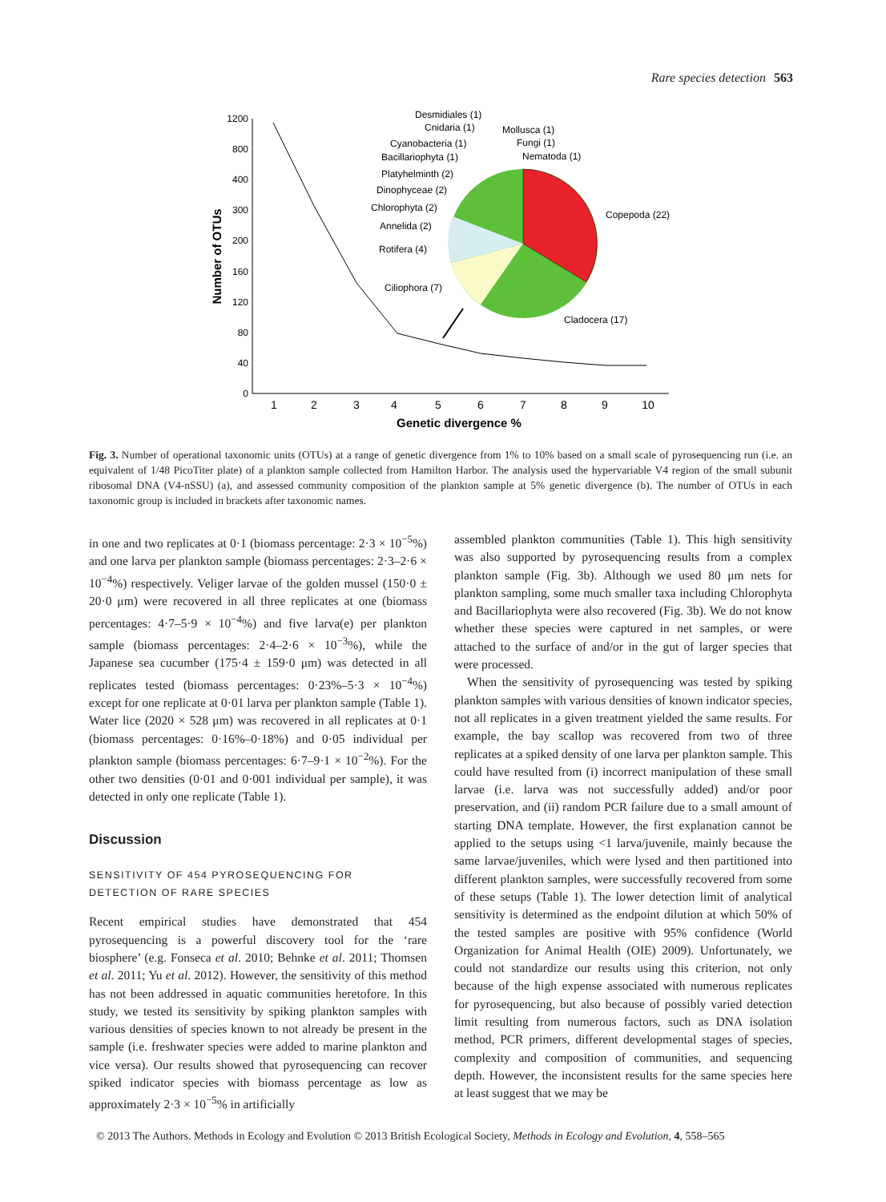Rare species detection 563
1200
800
400
300
200
160
120
80
40
0
1
2
3
4
5
6
7
8
9
10
Genetic divergence %
Number of OTUs
Copepoda (22)
Cladocera (17)
Ciliophora (7)
Rotifera (4)
Annelida (2)
Chlorophyta (2)
Dinophyceae (2)
Platyhelminth (2)
Bacillariophyta (1)
Cyanobacteria (1)
Cnidaria (1)
Desmidiales (1)
Mollusca (1)
Fungi (1)
Nematoda (1)
Fig. 3. Number of operational taxonomic units (OTUs) at a range of genetic divergence from 1% to 10% based on a small scale of pyrosequencing run (i.e. an equivalent of 1/48 PicoTiter plate) of a plankton sample collected from Hamilton Harbor. The analysis used the hypervariable V4 region of the small subunit ribosomal DNA (V4-nSSU) (a), and assessed community composition of the plankton sample at 5% genetic divergence (b). The number of OTUs in each taxonomic group is included in brackets after taxonomic names.
in one and two replicates at 0·1 (biomass percentage: 2·3 × 10<sup>−5</sup>%) and one larva per plankton sample (biomass percentages: 2·3–2·6 × 10<sup>−4</sup>%) respectively. Veliger larvae of the golden mussel (150·0 ± 20·0 μm) were recovered in all three replicates at one (biomass percentages: 4·7–5·9 × 10<sup>−4</sup>%) and five larva(e) per plankton sample (biomass percentages: 2·4–2·6 × 10<sup>−3</sup>%), while the Japanese sea cucumber (175·4 ± 159·0 μm) was detected in all replicates tested (biomass percentages: 0·23%–5·3 × 10<sup>−4</sup>%) except for one replicate at 0·01 larva per plankton sample (Table 1). Water lice (2020 × 528 μm) was recovered in all replicates at 0·1 (biomass percentages: 0·16%–0·18%) and 0·05 individual per plankton sample (biomass percentages: 6·7–9·1 × 10<sup>−2</sup>%). For the other two densities (0·01 and 0·001 individual per sample), it was detected in only one replicate (Table 1).
Discussion
SENSITIVITY OF 454 PYROSEQUENCING FOR
DETECTION OF RARE SPECIES
Recent empirical studies have demonstrated that 454 pyrosequencing is a powerful discovery tool for the ‘rare biosphere’ (e.g. Fonseca et al. 2010; Behnke et al. 2011; Thomsen et al. 2011; Yu et al. 2012). However, the sensitivity of this method has not been addressed in aquatic communities heretofore. In this study, we tested its sensitivity by spiking plankton samples with various densities of species known to not already be present in the sample (i.e. freshwater species were added to marine plankton and vice versa). Our results showed that pyrosequencing can recover spiked indicator species with biomass percentage as low as approximately 2·3 × 10<sup>−5</sup>% in artificially
assembled plankton communities (Table 1). This high sensitivity was also supported by pyrosequencing results from a complex plankton sample (Fig. 3b). Although we used 80 μm nets for plankton sampling, some much smaller taxa including Chlorophyta and Bacillariophyta were also recovered (Fig. 3b). We do not know whether these species were captured in net samples, or were attached to the surface of and/or in the gut of larger species that were processed.
When the sensitivity of pyrosequencing was tested by spiking plankton samples with various densities of known indicator species, not all replicates in a given treatment yielded the same results. For example, the bay scallop was recovered from two of three replicates at a spiked density of one larva per plankton sample. This could have resulted from (i) incorrect manipulation of these small larvae (i.e. larva was not successfully added) and/or poor preservation, and (ii) random PCR failure due to a small amount of starting DNA template. However, the first explanation cannot be applied to the setups using <1 larva/juvenile, mainly because the same larvae/juveniles, which were lysed and then partitioned into different plankton samples, were successfully recovered from some of these setups (Table 1). The lower detection limit of analytical sensitivity is determined as the endpoint dilution at which 50% of the tested samples are positive with 95% confidence (World Organization for Animal Health (OIE) 2009). Unfortunately, we could not standardize our results using this criterion, not only because of the high expense associated with numerous replicates for pyrosequencing, but also because of possibly varied detection limit resulting from numerous factors, such as DNA isolation method, PCR primers, different developmental stages of species, complexity and composition of communities, and sequencing depth. However, the inconsistent results for the same species here at least suggest that we may be
© 2013 The Authors. Methods in Ecology and Evolution © 2013 British Ecological Society, Methods in Ecology and Evolution, 4, 558–565